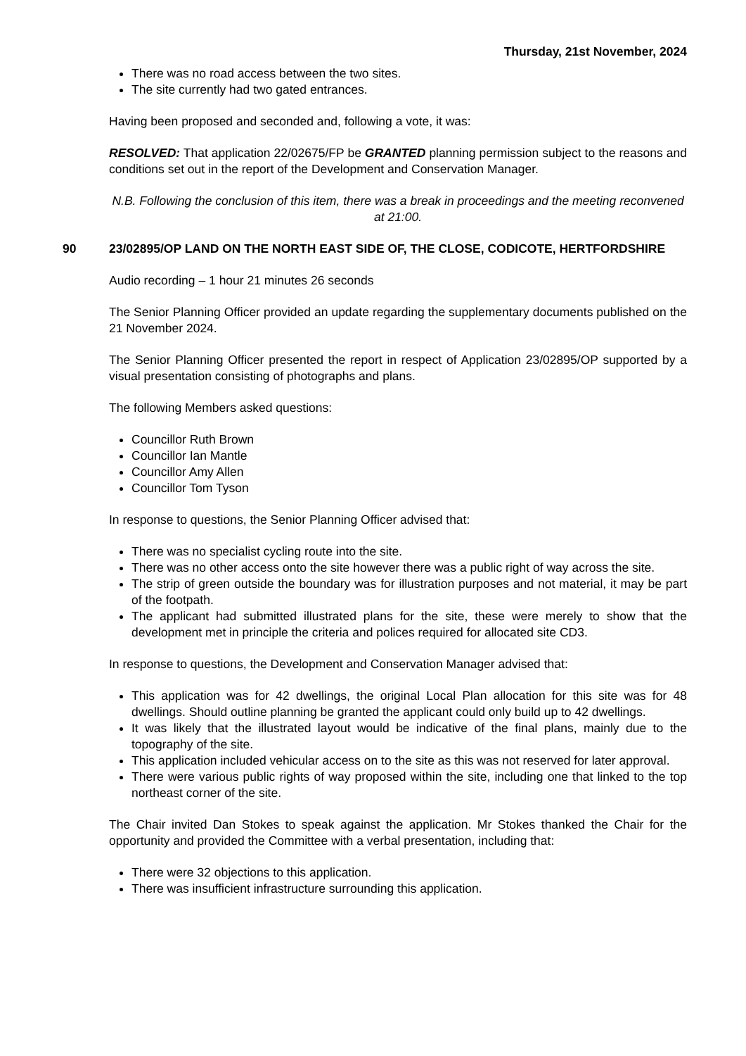Thursday, 21st November, 2024
There was no road access between the two sites.
The site currently had two gated entrances.
Having been proposed and seconded and, following a vote, it was:
RESOLVED: That application 22/02675/FP be GRANTED planning permission subject to the reasons and conditions set out in the report of the Development and Conservation Manager.
N.B. Following the conclusion of this item, there was a break in proceedings and the meeting reconvened at 21:00.
90 23/02895/OP LAND ON THE NORTH EAST SIDE OF, THE CLOSE, CODICOTE, HERTFORDSHIRE
Audio recording – 1 hour 21 minutes 26 seconds
The Senior Planning Officer provided an update regarding the supplementary documents published on the 21 November 2024.
The Senior Planning Officer presented the report in respect of Application 23/02895/OP supported by a visual presentation consisting of photographs and plans.
The following Members asked questions:
Councillor Ruth Brown
Councillor Ian Mantle
Councillor Amy Allen
Councillor Tom Tyson
In response to questions, the Senior Planning Officer advised that:
There was no specialist cycling route into the site.
There was no other access onto the site however there was a public right of way across the site.
The strip of green outside the boundary was for illustration purposes and not material, it may be part of the footpath.
The applicant had submitted illustrated plans for the site, these were merely to show that the development met in principle the criteria and polices required for allocated site CD3.
In response to questions, the Development and Conservation Manager advised that:
This application was for 42 dwellings, the original Local Plan allocation for this site was for 48 dwellings. Should outline planning be granted the applicant could only build up to 42 dwellings.
It was likely that the illustrated layout would be indicative of the final plans, mainly due to the topography of the site.
This application included vehicular access on to the site as this was not reserved for later approval.
There were various public rights of way proposed within the site, including one that linked to the top northeast corner of the site.
The Chair invited Dan Stokes to speak against the application. Mr Stokes thanked the Chair for the opportunity and provided the Committee with a verbal presentation, including that:
There were 32 objections to this application.
There was insufficient infrastructure surrounding this application.